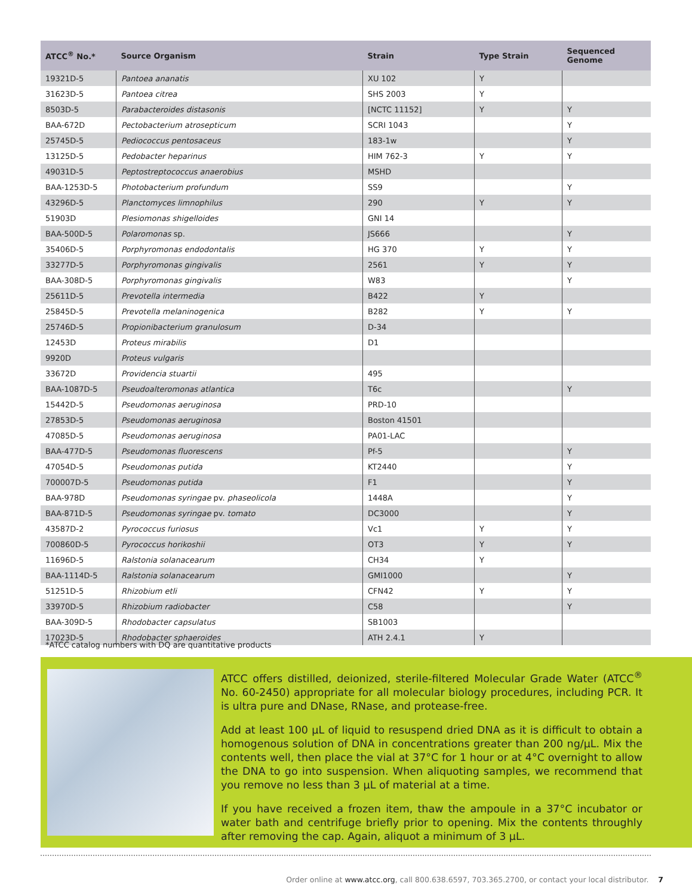| ATCC<sup>®</sup> No.* | Source Organism | Strain | Type Strain | Sequenced Genome |
| --- | --- | --- | --- | --- |
| 19321D-5 | Pantoea ananatis | XU 102 | Y | |
| 31623D-5 | Pantoea citrea | SHS 2003 | Y | |
| 8503D-5 | Parabacteroides distasonis | [NCTC 11152] | Y | Y |
| BAA-672D | Pectobacterium atrosepticum | SCRI 1043 | | Y |
| 25745D-5 | Pediococcus pentosaceus | 183-1w | | Y |
| 13125D-5 | Pedobacter heparinus | HIM 762-3 | Y | Y |
| 49031D-5 | Peptostreptococcus anaerobius | MSHD | | |
| BAA-1253D-5 | Photobacterium profundum | SS9 | | Y |
| 43296D-5 | Planctomyces limnophilus | 290 | Y | Y |
| 51903D | Plesiomonas shigelloides | GNI 14 | | |
| BAA-500D-5 | Polaromonas sp. | JS666 | | Y |
| 35406D-5 | Porphyromonas endodontalis | HG 370 | Y | Y |
| 33277D-5 | Porphyromonas gingivalis | 2561 | Y | Y |
| BAA-308D-5 | Porphyromonas gingivalis | W83 | | Y |
| 25611D-5 | Prevotella intermedia | B422 | Y | |
| 25845D-5 | Prevotella melaninogenica | B282 | Y | Y |
| 25746D-5 | Propionibacterium granulosum | D-34 | | |
| 12453D | Proteus mirabilis | D1 | | |
| 9920D | Proteus vulgaris | | | |
| 33672D | Providencia stuartii | 495 | | |
| BAA-1087D-5 | Pseudoalteromonas atlantica | T6c | | Y |
| 15442D-5 | Pseudomonas aeruginosa | PRD-10 | | |
| 27853D-5 | Pseudomonas aeruginosa | Boston 41501 | | |
| 47085D-5 | Pseudomonas aeruginosa | PA01-LAC | | |
| BAA-477D-5 | Pseudomonas fluorescens | Pf-5 | | Y |
| 47054D-5 | Pseudomonas putida | KT2440 | | Y |
| 700007D-5 | Pseudomonas putida | F1 | | Y |
| BAA-978D | Pseudomonas syringae pv. phaseolicola | 1448A | | Y |
| BAA-871D-5 | Pseudomonas syringae pv. tomato | DC3000 | | Y |
| 43587D-2 | Pyrococcus furiosus | Vc1 | Y | Y |
| 700860D-5 | Pyrococcus horikoshii | OT3 | Y | Y |
| 11696D-5 | Ralstonia solanacearum | CH34 | Y | |
| BAA-1114D-5 | Ralstonia solanacearum | GMI1000 | | Y |
| 51251D-5 | Rhizobium etli | CFN42 | Y | Y |
| 33970D-5 | Rhizobium radiobacter | C58 | | Y |
| BAA-309D-5 | Rhodobacter capsulatus | SB1003 | | |
| 17023D-5 | Rhodobacter sphaeroides | ATH 2.4.1 | Y | |
*ATCC catalog numbers with DQ are quantitative products
ATCC offers distilled, deionized, sterile-filtered Molecular Grade Water (ATCC<sup>®</sup> No. 60-2450) appropriate for all molecular biology procedures, including PCR. It is ultra pure and DNase, RNase, and protease-free.
Add at least 100 µL of liquid to resuspend dried DNA as it is difficult to obtain a homogenous solution of DNA in concentrations greater than 200 ng/µL. Mix the contents well, then place the vial at 37°C for 1 hour or at 4°C overnight to allow the DNA to go into suspension. When aliquoting samples, we recommend that you remove no less than 3 µL of material at a time.
If you have received a frozen item, thaw the ampoule in a 37°C incubator or water bath and centrifuge briefly prior to opening. Mix the contents throughly after removing the cap. Again, aliquot a minimum of 3 µL.
Order online at www.atcc.org, call 800.638.6597, 703.365.2700, or contact your local distributor. 7